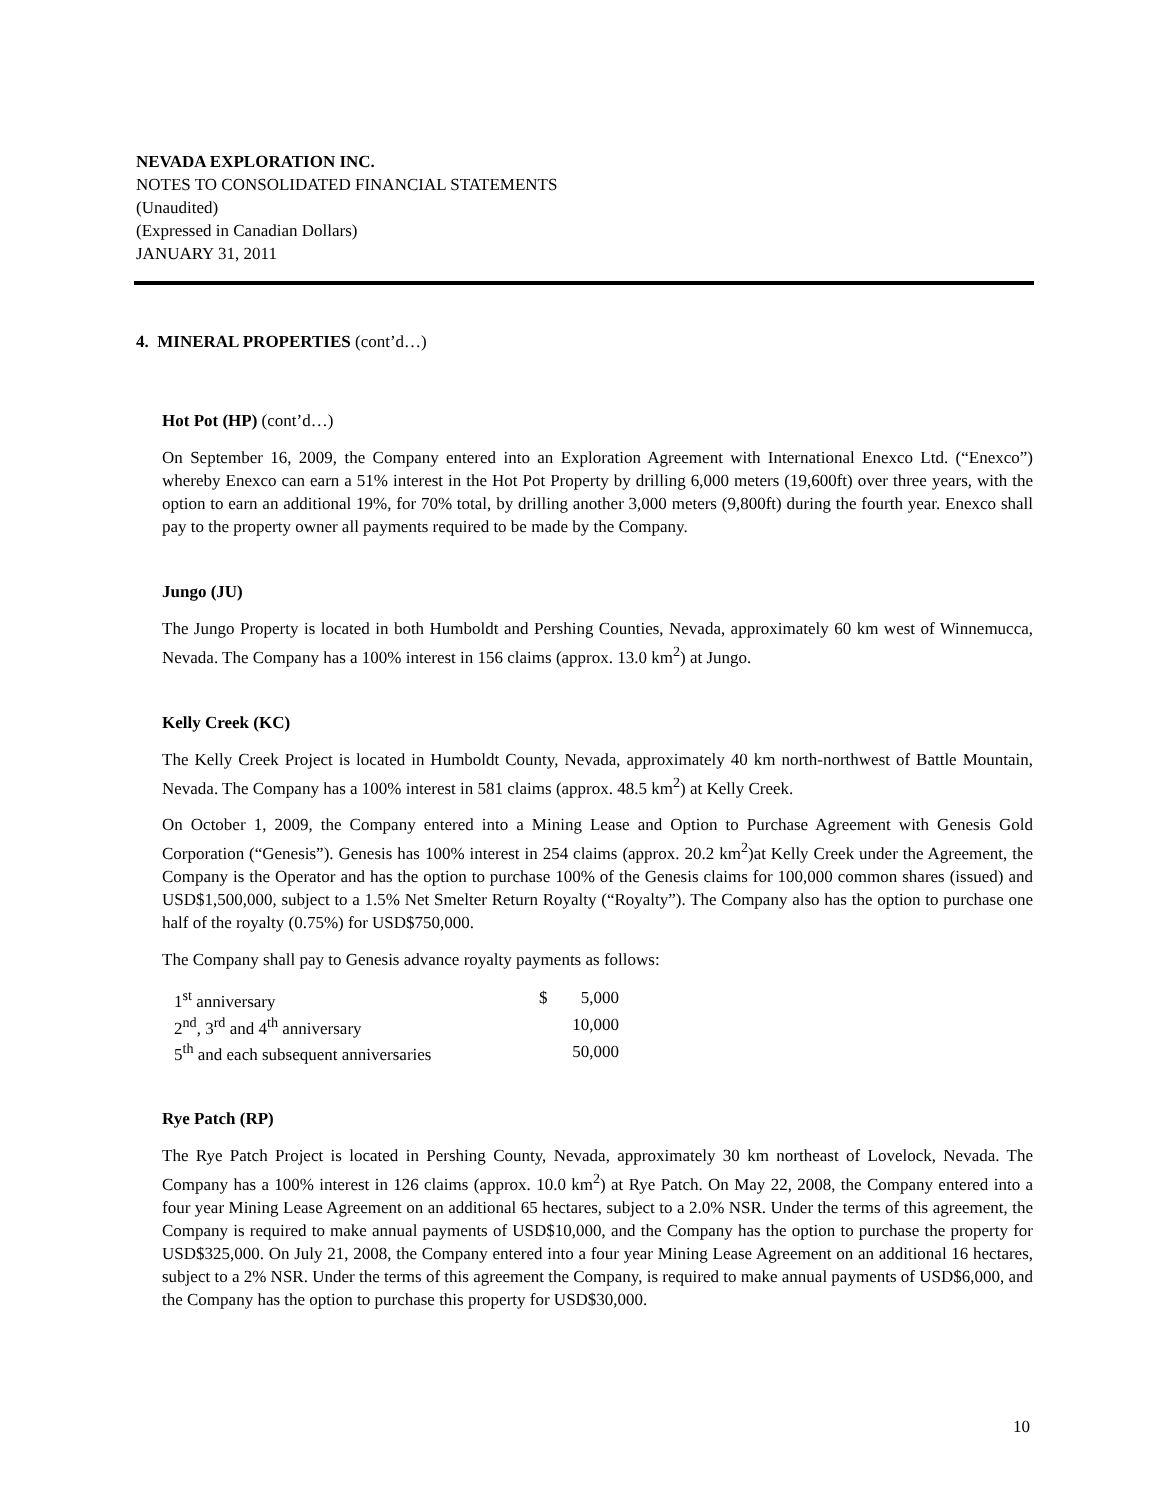NEVADA EXPLORATION INC.
NOTES TO CONSOLIDATED FINANCIAL STATEMENTS
(Unaudited)
(Expressed in Canadian Dollars)
JANUARY 31, 2011
4. MINERAL PROPERTIES (cont’d…)
Hot Pot (HP) (cont’d…)
On September 16, 2009, the Company entered into an Exploration Agreement with International Enexco Ltd. (“Enexco”) whereby Enexco can earn a 51% interest in the Hot Pot Property by drilling 6,000 meters (19,600ft) over three years, with the option to earn an additional 19%, for 70% total, by drilling another 3,000 meters (9,800ft) during the fourth year. Enexco shall pay to the property owner all payments required to be made by the Company.
Jungo (JU)
The Jungo Property is located in both Humboldt and Pershing Counties, Nevada, approximately 60 km west of Winnemucca, Nevada. The Company has a 100% interest in 156 claims (approx. 13.0 km<sup>2</sup>) at Jungo.
Kelly Creek (KC)
The Kelly Creek Project is located in Humboldt County, Nevada, approximately 40 km north-northwest of Battle Mountain, Nevada. The Company has a 100% interest in 581 claims (approx. 48.5 km<sup>2</sup>) at Kelly Creek.
On October 1, 2009, the Company entered into a Mining Lease and Option to Purchase Agreement with Genesis Gold Corporation (“Genesis”). Genesis has 100% interest in 254 claims (approx. 20.2 km<sup>2</sup>)at Kelly Creek under the Agreement, the Company is the Operator and has the option to purchase 100% of the Genesis claims for 100,000 common shares (issued) and USD$1,500,000, subject to a 1.5% Net Smelter Return Royalty (“Royalty”). The Company also has the option to purchase one half of the royalty (0.75%) for USD$750,000.
The Company shall pay to Genesis advance royalty payments as follows:
| 1<sup>st</sup> anniversary | $ | 5,000 |
| 2<sup>nd</sup>, 3<sup>rd</sup> and 4<sup>th</sup> anniversary | | 10,000 |
| 5<sup>th</sup> and each subsequent anniversaries | | 50,000 |
Rye Patch (RP)
The Rye Patch Project is located in Pershing County, Nevada, approximately 30 km northeast of Lovelock, Nevada. The Company has a 100% interest in 126 claims (approx. 10.0 km<sup>2</sup>) at Rye Patch. On May 22, 2008, the Company entered into a four year Mining Lease Agreement on an additional 65 hectares, subject to a 2.0% NSR. Under the terms of this agreement, the Company is required to make annual payments of USD$10,000, and the Company has the option to purchase the property for USD$325,000. On July 21, 2008, the Company entered into a four year Mining Lease Agreement on an additional 16 hectares, subject to a 2% NSR. Under the terms of this agreement the Company, is required to make annual payments of USD$6,000, and the Company has the option to purchase this property for USD$30,000.
10